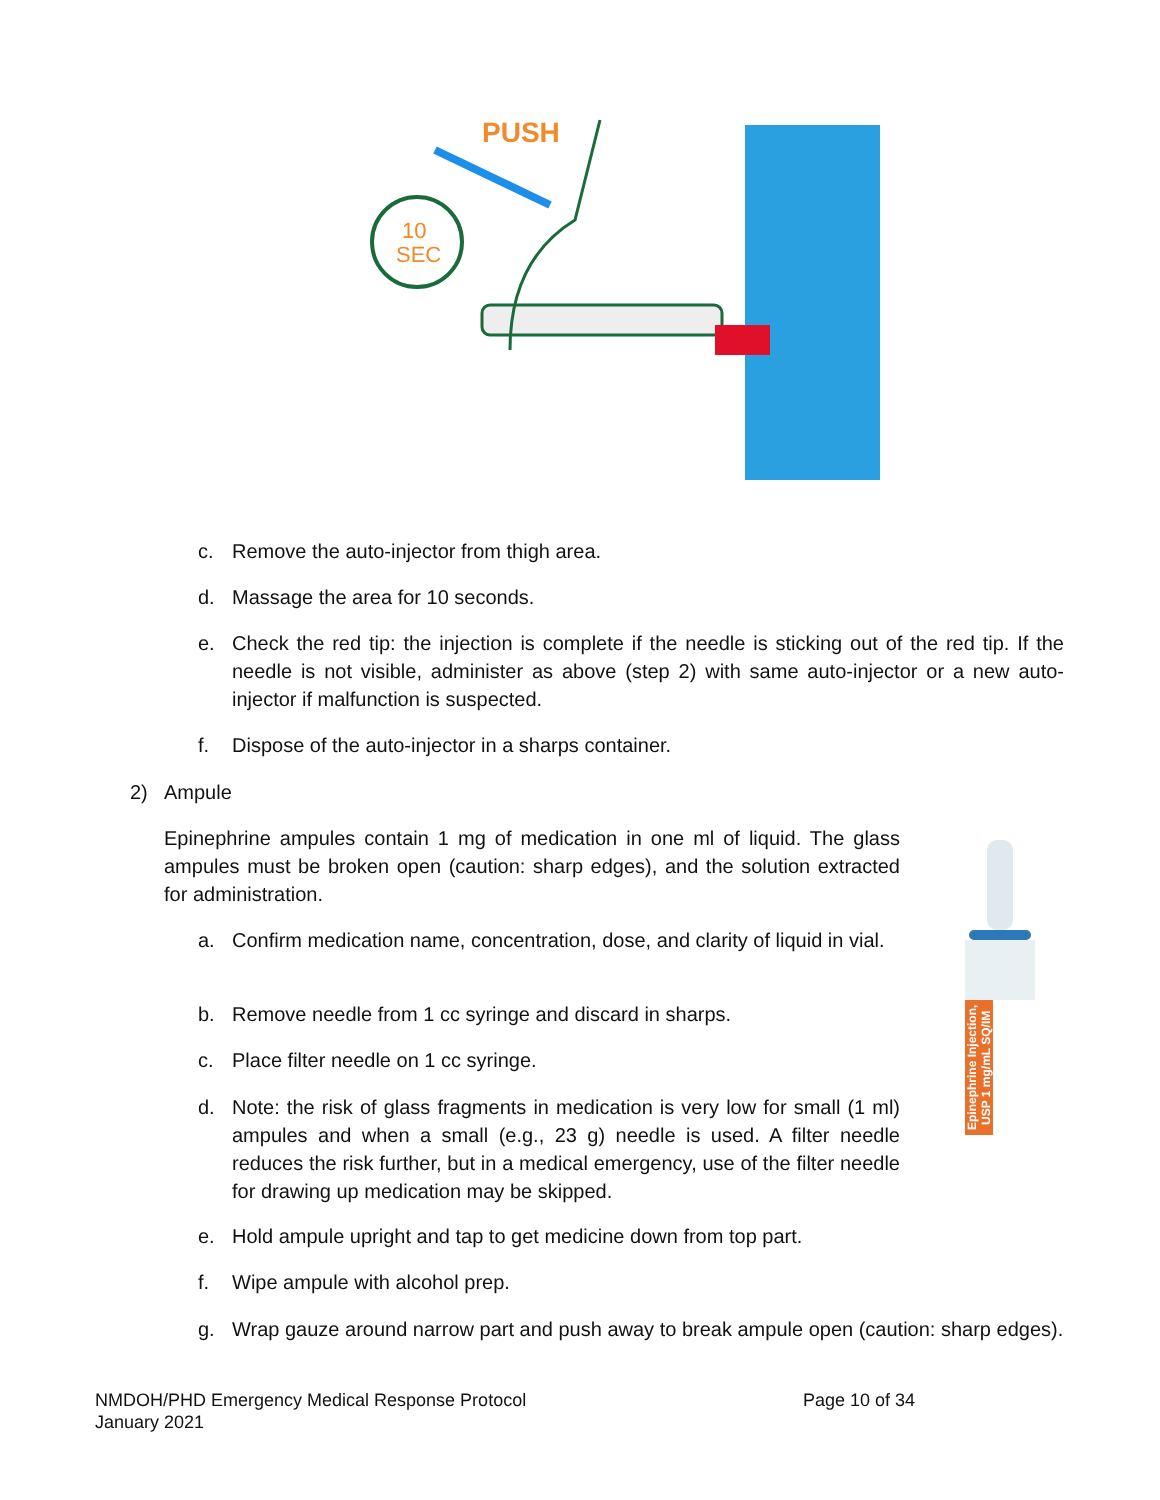PUSH
10
SEC
c. Remove the auto-injector from thigh area.
d. Massage the area for 10 seconds.
e. Check the red tip: the injection is complete if the needle is sticking out of the red tip. If the needle is not visible, administer as above (step 2) with same auto-injector or a new auto-injector if malfunction is suspected.
f. Dispose of the auto-injector in a sharps container.
2) Ampule
Epinephrine ampules contain 1 mg of medication in one ml of liquid. The glass ampules must be broken open (caution: sharp edges), and the solution extracted for administration.
a. Confirm medication name, concentration, dose, and clarity of liquid in vial.
b. Remove needle from 1 cc syringe and discard in sharps.
c. Place filter needle on 1 cc syringe.
d. Note: the risk of glass fragments in medication is very low for small (1 ml) ampules and when a small (e.g., 23 g) needle is used. A filter needle reduces the risk further, but in a medical emergency, use of the filter needle for drawing up medication may be skipped.
Epinephrine Injection, USP 1 mg/mL SQ/IM
e. Hold ampule upright and tap to get medicine down from top part.
f. Wipe ampule with alcohol prep.
g. Wrap gauze around narrow part and push away to break ampule open (caution: sharp edges).
NMDOH/PHD Emergency Medical Response Protocol Page 10 of 34
January 2021